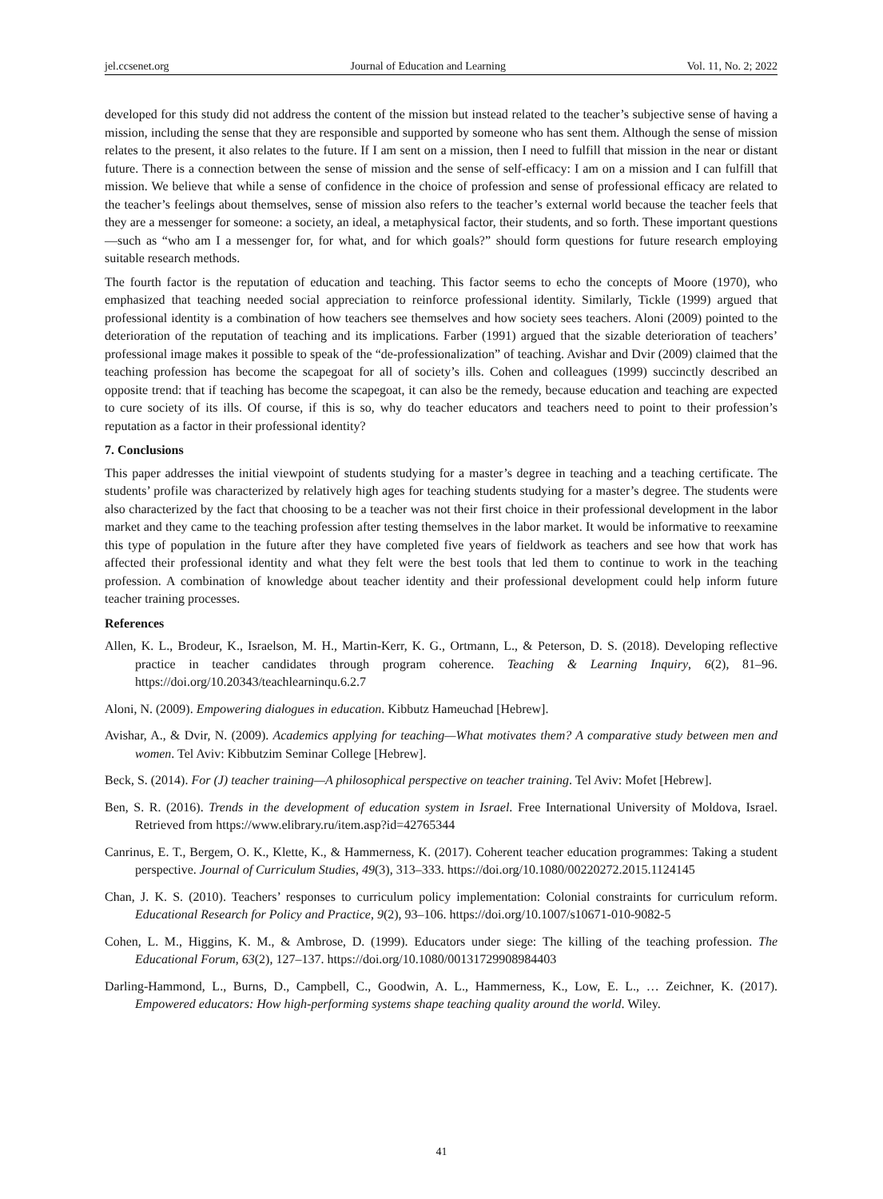jel.ccsenet.org Journal of Education and Learning Vol. 11, No. 2; 2022
developed for this study did not address the content of the mission but instead related to the teacher’s subjective sense of having a mission, including the sense that they are responsible and supported by someone who has sent them. Although the sense of mission relates to the present, it also relates to the future. If I am sent on a mission, then I need to fulfill that mission in the near or distant future. There is a connection between the sense of mission and the sense of self-efficacy: I am on a mission and I can fulfill that mission. We believe that while a sense of confidence in the choice of profession and sense of professional efficacy are related to the teacher’s feelings about themselves, sense of mission also refers to the teacher’s external world because the teacher feels that they are a messenger for someone: a society, an ideal, a metaphysical factor, their students, and so forth. These important questions—such as “who am I a messenger for, for what, and for which goals?” should form questions for future research employing suitable research methods.
The fourth factor is the reputation of education and teaching. This factor seems to echo the concepts of Moore (1970), who emphasized that teaching needed social appreciation to reinforce professional identity. Similarly, Tickle (1999) argued that professional identity is a combination of how teachers see themselves and how society sees teachers. Aloni (2009) pointed to the deterioration of the reputation of teaching and its implications. Farber (1991) argued that the sizable deterioration of teachers’ professional image makes it possible to speak of the “de-professionalization” of teaching. Avishar and Dvir (2009) claimed that the teaching profession has become the scapegoat for all of society’s ills. Cohen and colleagues (1999) succinctly described an opposite trend: that if teaching has become the scapegoat, it can also be the remedy, because education and teaching are expected to cure society of its ills. Of course, if this is so, why do teacher educators and teachers need to point to their profession’s reputation as a factor in their professional identity?
7. Conclusions
This paper addresses the initial viewpoint of students studying for a master’s degree in teaching and a teaching certificate. The students’ profile was characterized by relatively high ages for teaching students studying for a master’s degree. The students were also characterized by the fact that choosing to be a teacher was not their first choice in their professional development in the labor market and they came to the teaching profession after testing themselves in the labor market. It would be informative to reexamine this type of population in the future after they have completed five years of fieldwork as teachers and see how that work has affected their professional identity and what they felt were the best tools that led them to continue to work in the teaching profession. A combination of knowledge about teacher identity and their professional development could help inform future teacher training processes.
References
Allen, K. L., Brodeur, K., Israelson, M. H., Martin-Kerr, K. G., Ortmann, L., & Peterson, D. S. (2018). Developing reflective practice in teacher candidates through program coherence. Teaching & Learning Inquiry, 6(2), 81–96. https://doi.org/10.20343/teachlearninqu.6.2.7
Aloni, N. (2009). Empowering dialogues in education. Kibbutz Hameuchad [Hebrew].
Avishar, A., & Dvir, N. (2009). Academics applying for teaching—What motivates them? A comparative study between men and women. Tel Aviv: Kibbutzim Seminar College [Hebrew].
Beck, S. (2014). For (J) teacher training—A philosophical perspective on teacher training. Tel Aviv: Mofet [Hebrew].
Ben, S. R. (2016). Trends in the development of education system in Israel. Free International University of Moldova, Israel. Retrieved from https://www.elibrary.ru/item.asp?id=42765344
Canrinus, E. T., Bergem, O. K., Klette, K., & Hammerness, K. (2017). Coherent teacher education programmes: Taking a student perspective. Journal of Curriculum Studies, 49(3), 313–333. https://doi.org/10.1080/00220272.2015.1124145
Chan, J. K. S. (2010). Teachers’ responses to curriculum policy implementation: Colonial constraints for curriculum reform. Educational Research for Policy and Practice, 9(2), 93–106. https://doi.org/10.1007/s10671-010-9082-5
Cohen, L. M., Higgins, K. M., & Ambrose, D. (1999). Educators under siege: The killing of the teaching profession. The Educational Forum, 63(2), 127–137. https://doi.org/10.1080/00131729908984403
Darling-Hammond, L., Burns, D., Campbell, C., Goodwin, A. L., Hammerness, K., Low, E. L., … Zeichner, K. (2017). Empowered educators: How high-performing systems shape teaching quality around the world. Wiley.
41